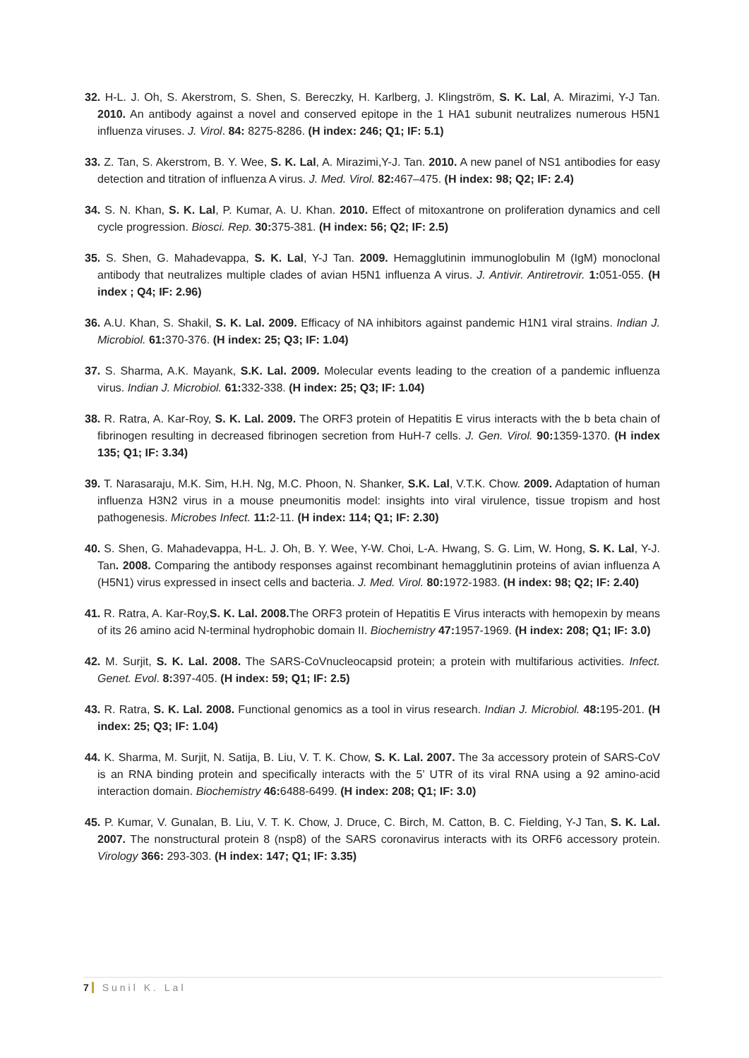32. H-L. J. Oh, S. Akerstrom, S. Shen, S. Bereczky, H. Karlberg, J. Klingström, S. K. Lal, A. Mirazimi, Y-J Tan. 2010. An antibody against a novel and conserved epitope in the 1 HA1 subunit neutralizes numerous H5N1 influenza viruses. J. Virol. 84: 8275-8286. (H index: 246; Q1; IF: 5.1)
33. Z. Tan, S. Akerstrom, B. Y. Wee, S. K. Lal, A. Mirazimi,Y-J. Tan. 2010. A new panel of NS1 antibodies for easy detection and titration of influenza A virus. J. Med. Virol. 82: 467–475. (H index: 98; Q2; IF: 2.4)
34. S. N. Khan, S. K. Lal, P. Kumar, A. U. Khan. 2010. Effect of mitoxantrone on proliferation dynamics and cell cycle progression. Biosci. Rep. 30: 375-381. (H index: 56; Q2; IF: 2.5)
35. S. Shen, G. Mahadevappa, S. K. Lal, Y-J Tan. 2009. Hemagglutinin immunoglobulin M (IgM) monoclonal antibody that neutralizes multiple clades of avian H5N1 influenza A virus. J. Antivir. Antiretrovir. 1: 051-055. (H index ; Q4; IF: 2.96)
36. A.U. Khan, S. Shakil, S. K. Lal. 2009. Efficacy of NA inhibitors against pandemic H1N1 viral strains. Indian J. Microbiol. 61: 370-376. (H index: 25; Q3; IF: 1.04)
37. S. Sharma, A.K. Mayank, S.K. Lal. 2009. Molecular events leading to the creation of a pandemic influenza virus. Indian J. Microbiol. 61: 332-338. (H index: 25; Q3; IF: 1.04)
38. R. Ratra, A. Kar-Roy, S. K. Lal. 2009. The ORF3 protein of Hepatitis E virus interacts with the b beta chain of fibrinogen resulting in decreased fibrinogen secretion from HuH-7 cells. J. Gen. Virol. 90: 1359-1370. (H index 135; Q1; IF: 3.34)
39. T. Narasaraju, M.K. Sim, H.H. Ng, M.C. Phoon, N. Shanker, S.K. Lal, V.T.K. Chow. 2009. Adaptation of human influenza H3N2 virus in a mouse pneumonitis model: insights into viral virulence, tissue tropism and host pathogenesis. Microbes Infect. 11: 2-11. (H index: 114; Q1; IF: 2.30)
40. S. Shen, G. Mahadevappa, H-L. J. Oh, B. Y. Wee, Y-W. Choi, L-A. Hwang, S. G. Lim, W. Hong, S. K. Lal, Y-J. Tan. 2008. Comparing the antibody responses against recombinant hemagglutinin proteins of avian influenza A (H5N1) virus expressed in insect cells and bacteria. J. Med. Virol. 80: 1972-1983. (H index: 98; Q2; IF: 2.40)
41. R. Ratra, A. Kar-Roy,S. K. Lal. 2008. The ORF3 protein of Hepatitis E Virus interacts with hemopexin by means of its 26 amino acid N-terminal hydrophobic domain II. Biochemistry 47: 1957-1969. (H index: 208; Q1; IF: 3.0)
42. M. Surjit, S. K. Lal. 2008. The SARS-CoVnucleocapsid protein; a protein with multifarious activities. Infect. Genet. Evol. 8: 397-405. (H index: 59; Q1; IF: 2.5)
43. R. Ratra, S. K. Lal. 2008. Functional genomics as a tool in virus research. Indian J. Microbiol. 48: 195-201. (H index: 25; Q3; IF: 1.04)
44. K. Sharma, M. Surjit, N. Satija, B. Liu, V. T. K. Chow, S. K. Lal. 2007. The 3a accessory protein of SARS-CoV is an RNA binding protein and specifically interacts with the 5’ UTR of its viral RNA using a 92 amino-acid interaction domain. Biochemistry 46: 6488-6499. (H index: 208; Q1; IF: 3.0)
45. P. Kumar, V. Gunalan, B. Liu, V. T. K. Chow, J. Druce, C. Birch, M. Catton, B. C. Fielding, Y-J Tan, S. K. Lal. 2007. The nonstructural protein 8 (nsp8) of the SARS coronavirus interacts with its ORF6 accessory protein. Virology 366: 293-303. (H index: 147; Q1; IF: 3.35)
7 Sunil K. Lal